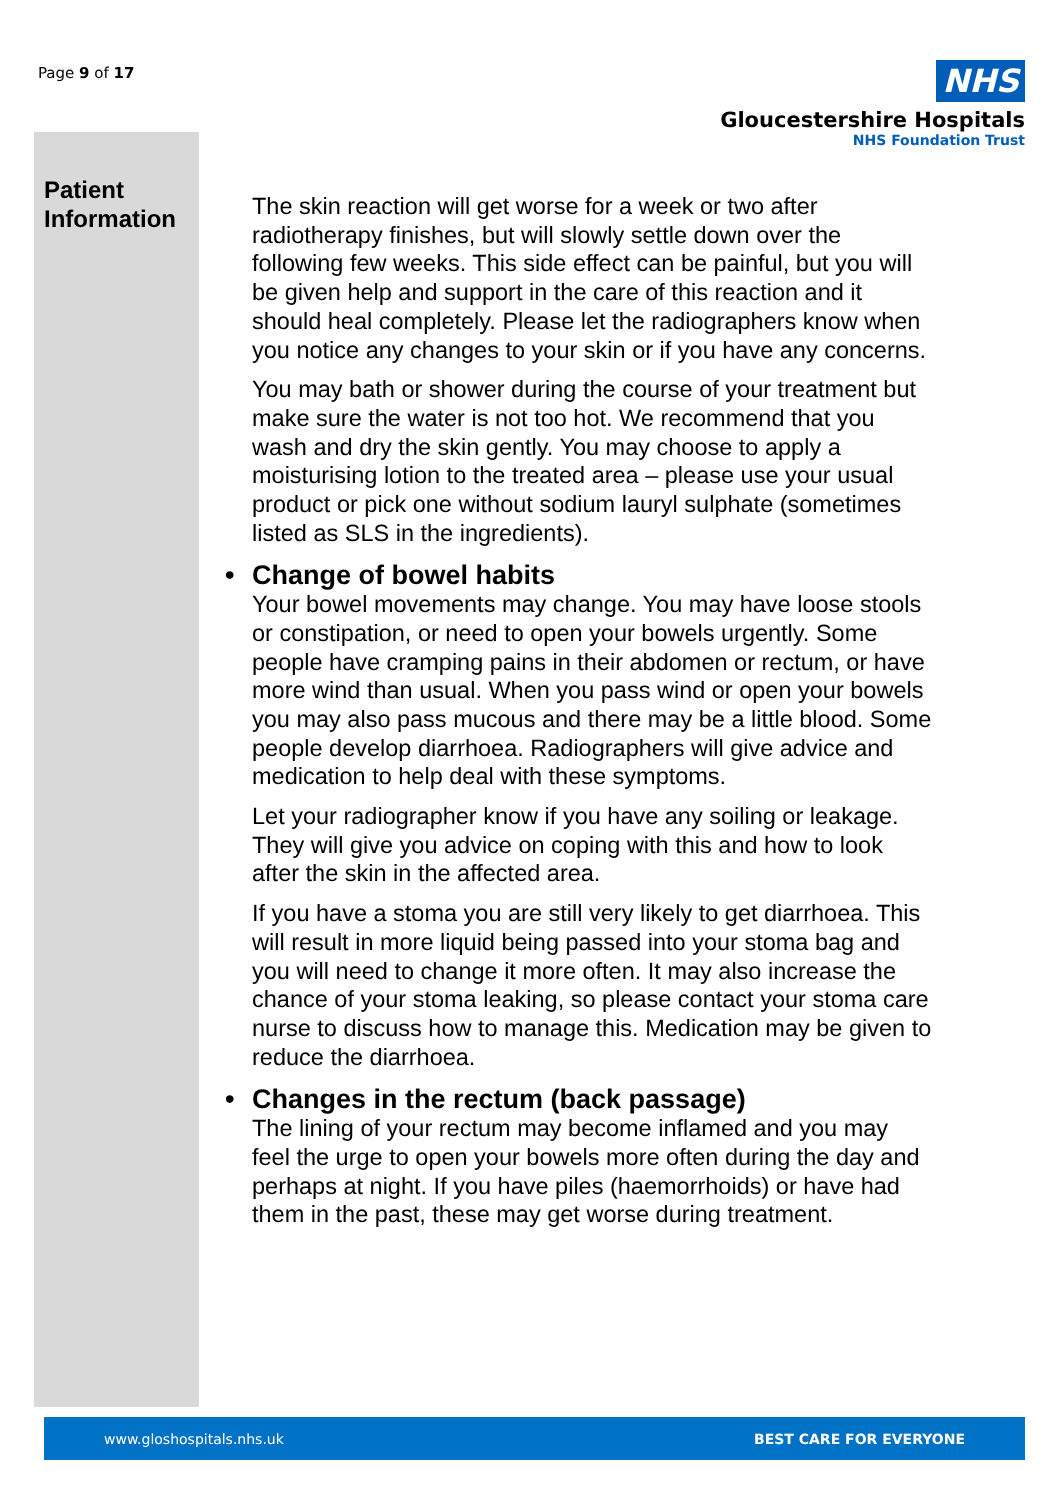Page 9 of 17
NHS
Gloucestershire Hospitals
NHS Foundation Trust
Patient
Information
The skin reaction will get worse for a week or two after radiotherapy finishes, but will slowly settle down over the following few weeks. This side effect can be painful, but you will be given help and support in the care of this reaction and it should heal completely. Please let the radiographers know when you notice any changes to your skin or if you have any concerns.
You may bath or shower during the course of your treatment but make sure the water is not too hot. We recommend that you wash and dry the skin gently. You may choose to apply a moisturising lotion to the treated area – please use your usual product or pick one without sodium lauryl sulphate (sometimes listed as SLS in the ingredients).
• Change of bowel habits
Your bowel movements may change. You may have loose stools or constipation, or need to open your bowels urgently. Some people have cramping pains in their abdomen or rectum, or have more wind than usual. When you pass wind or open your bowels you may also pass mucous and there may be a little blood. Some people develop diarrhoea. Radiographers will give advice and medication to help deal with these symptoms.
Let your radiographer know if you have any soiling or leakage. They will give you advice on coping with this and how to look after the skin in the affected area.
If you have a stoma you are still very likely to get diarrhoea. This will result in more liquid being passed into your stoma bag and you will need to change it more often. It may also increase the chance of your stoma leaking, so please contact your stoma care nurse to discuss how to manage this. Medication may be given to reduce the diarrhoea.
• Changes in the rectum (back passage)
The lining of your rectum may become inflamed and you may feel the urge to open your bowels more often during the day and perhaps at night. If you have piles (haemorrhoids) or have had them in the past, these may get worse during treatment.
www.gloshospitals.nhs.uk BEST CARE FOR EVERYONE